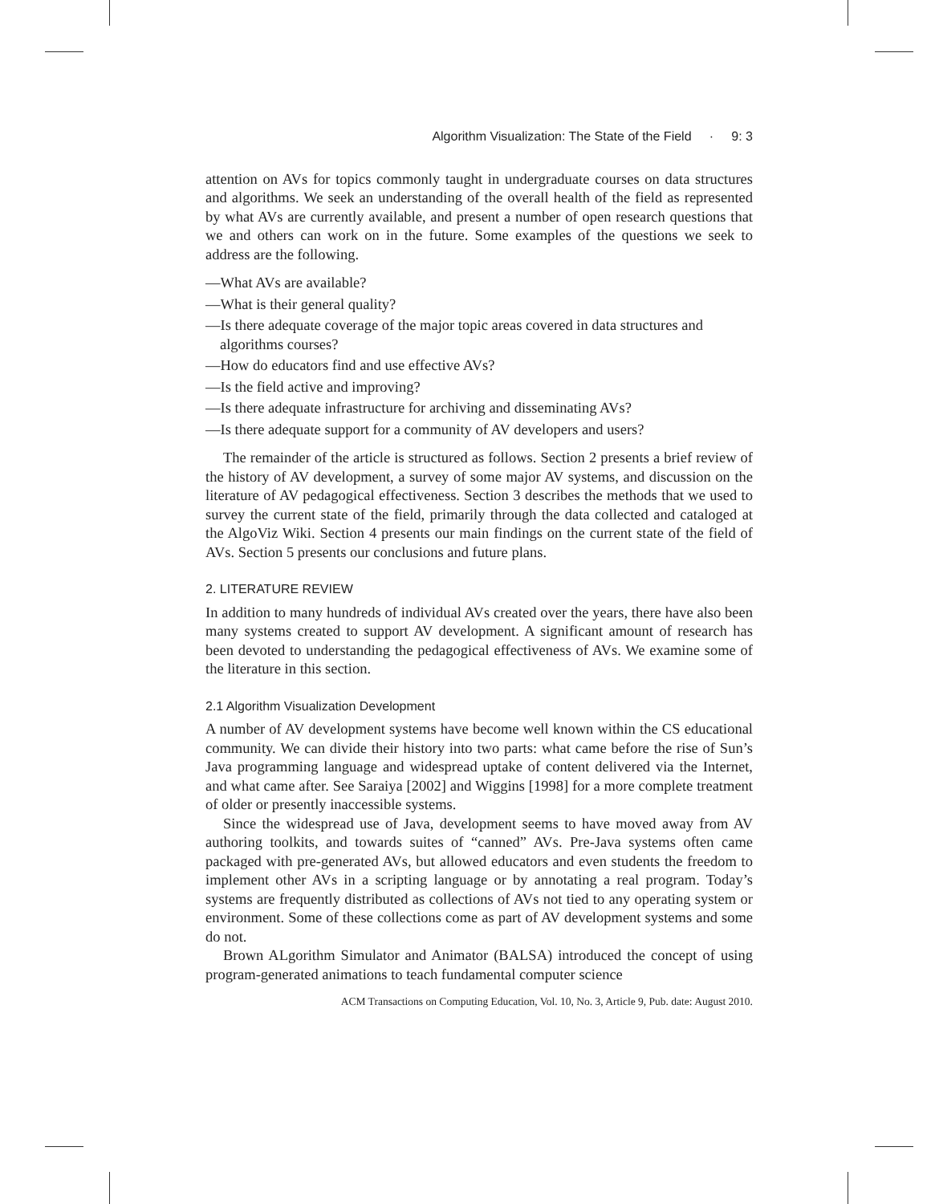Algorithm Visualization: The State of the Field · 9: 3
attention on AVs for topics commonly taught in undergraduate courses on data structures and algorithms. We seek an understanding of the overall health of the field as represented by what AVs are currently available, and present a number of open research questions that we and others can work on in the future. Some examples of the questions we seek to address are the following.
—What AVs are available?
—What is their general quality?
—Is there adequate coverage of the major topic areas covered in data structures and algorithms courses?
—How do educators find and use effective AVs?
—Is the field active and improving?
—Is there adequate infrastructure for archiving and disseminating AVs?
—Is there adequate support for a community of AV developers and users?
The remainder of the article is structured as follows. Section 2 presents a brief review of the history of AV development, a survey of some major AV systems, and discussion on the literature of AV pedagogical effectiveness. Section 3 describes the methods that we used to survey the current state of the field, primarily through the data collected and cataloged at the AlgoViz Wiki. Section 4 presents our main findings on the current state of the field of AVs. Section 5 presents our conclusions and future plans.
2. LITERATURE REVIEW
In addition to many hundreds of individual AVs created over the years, there have also been many systems created to support AV development. A significant amount of research has been devoted to understanding the pedagogical effectiveness of AVs. We examine some of the literature in this section.
2.1 Algorithm Visualization Development
A number of AV development systems have become well known within the CS educational community. We can divide their history into two parts: what came before the rise of Sun’s Java programming language and widespread uptake of content delivered via the Internet, and what came after. See Saraiya [2002] and Wiggins [1998] for a more complete treatment of older or presently inaccessible systems.
Since the widespread use of Java, development seems to have moved away from AV authoring toolkits, and towards suites of “canned” AVs. Pre-Java systems often came packaged with pre-generated AVs, but allowed educators and even students the freedom to implement other AVs in a scripting language or by annotating a real program. Today’s systems are frequently distributed as collections of AVs not tied to any operating system or environment. Some of these collections come as part of AV development systems and some do not.
Brown ALgorithm Simulator and Animator (BALSA) introduced the concept of using program-generated animations to teach fundamental computer science
ACM Transactions on Computing Education, Vol. 10, No. 3, Article 9, Pub. date: August 2010.